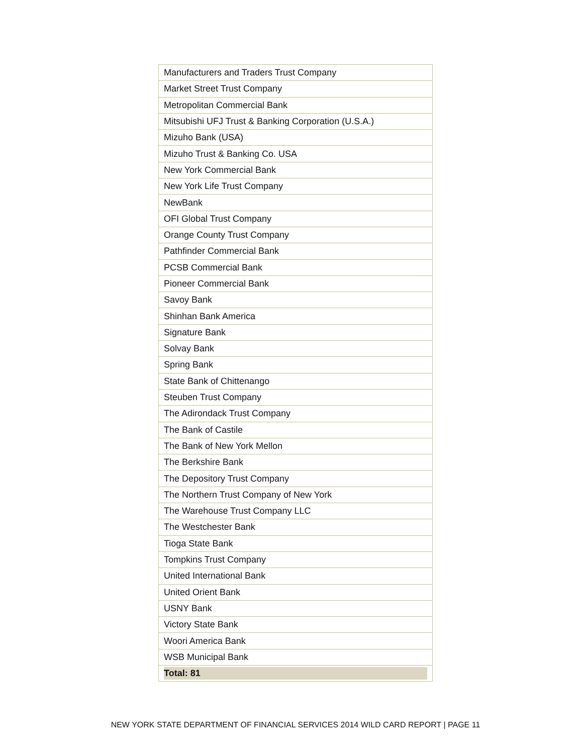| Manufacturers and Traders Trust Company |
| Market Street Trust Company |
| Metropolitan Commercial Bank |
| Mitsubishi UFJ Trust & Banking Corporation (U.S.A.) |
| Mizuho Bank (USA) |
| Mizuho Trust & Banking Co. USA |
| New York Commercial Bank |
| New York Life Trust Company |
| NewBank |
| OFI Global Trust Company |
| Orange County Trust Company |
| Pathfinder Commercial Bank |
| PCSB Commercial Bank |
| Pioneer Commercial Bank |
| Savoy Bank |
| Shinhan Bank America |
| Signature Bank |
| Solvay Bank |
| Spring Bank |
| State Bank of Chittenango |
| Steuben Trust Company |
| The Adirondack Trust Company |
| The Bank of Castile |
| The Bank of New York Mellon |
| The Berkshire Bank |
| The Depository Trust Company |
| The Northern Trust Company of New York |
| The Warehouse Trust Company LLC |
| The Westchester Bank |
| Tioga State Bank |
| Tompkins Trust Company |
| United International Bank |
| United Orient Bank |
| USNY Bank |
| Victory State Bank |
| Woori America Bank |
| WSB Municipal Bank |
| Total: 81 |
NEW YORK STATE DEPARTMENT OF FINANCIAL SERVICES 2014 WILD CARD REPORT | PAGE 11